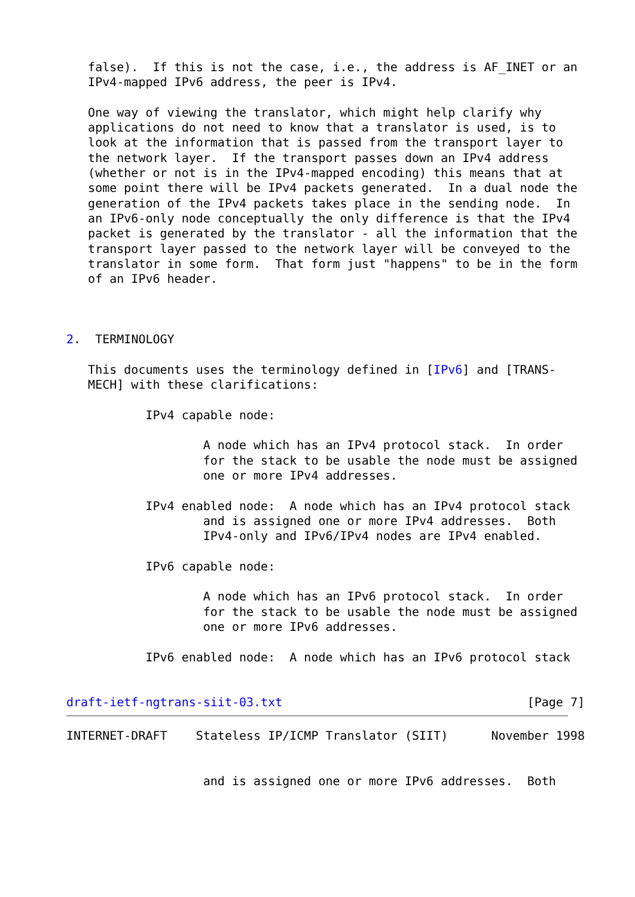false).  If this is not the case, i.e., the address is AF_INET or an
   IPv4-mapped IPv6 address, the peer is IPv4.

   One way of viewing the translator, which might help clarify why
   applications do not need to know that a translator is used, is to
   look at the information that is passed from the transport layer to
   the network layer.  If the transport passes down an IPv4 address
   (whether or not is in the IPv4-mapped encoding) this means that at
   some point there will be IPv4 packets generated.  In a dual node the
   generation of the IPv4 packets takes place in the sending node.  In
   an IPv6-only node conceptually the only difference is that the IPv4
   packet is generated by the translator - all the information that the
   transport layer passed to the network layer will be conveyed to the
   translator in some form.  That form just "happens" to be in the form
   of an IPv6 header.



2.  TERMINOLOGY

   This documents uses the terminology defined in [IPv6] and [TRANS-
   MECH] with these clarifications:

           IPv4 capable node:

                   A node which has an IPv4 protocol stack.  In order
                   for the stack to be usable the node must be assigned
                   one or more IPv4 addresses.

           IPv4 enabled node:  A node which has an IPv4 protocol stack
                   and is assigned one or more IPv4 addresses.  Both
                   IPv4-only and IPv6/IPv4 nodes are IPv4 enabled.

           IPv6 capable node:

                   A node which has an IPv6 protocol stack.  In order
                   for the stack to be usable the node must be assigned
                   one or more IPv6 addresses.

           IPv6 enabled node:  A node which has an IPv6 protocol stack


draft-ietf-ngtrans-siit-03.txt                                  [Page 7]
INTERNET-DRAFT    Stateless IP/ICMP Translator (SIIT)      November 1998


                   and is assigned one or more IPv6 addresses.  Both